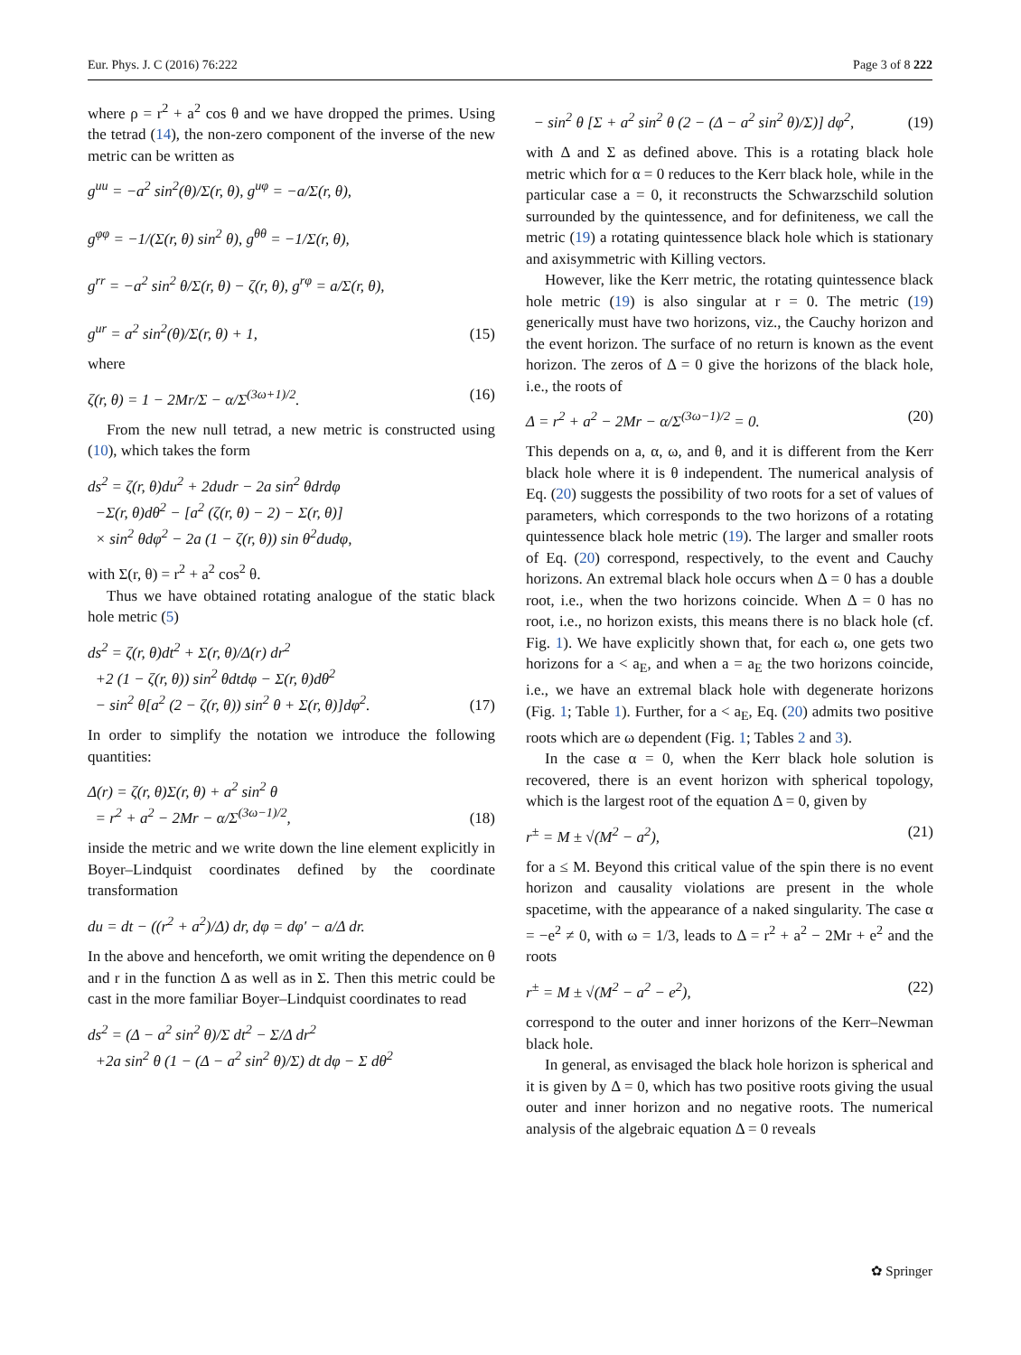Eur. Phys. J. C (2016) 76:222 Page 3 of 8 222
where ρ = r<sup>2</sup> + a<sup>2</sup> cos θ and we have dropped the primes. Using the tetrad (14), the non-zero component of the inverse of the new metric can be written as
g<sup>uu</sup> = −a<sup>2</sup> sin<sup>2</sup>(θ)/Σ(r, θ), g<sup>uφ</sup> = −a/Σ(r, θ),
g<sup>φφ</sup> = −1/(Σ(r, θ) sin<sup>2</sup> θ), g<sup>θθ</sup> = −1/Σ(r, θ),
g<sup>rr</sup> = −a<sup>2</sup> sin<sup>2</sup> θ/Σ(r, θ) − ζ(r, θ), g<sup>rφ</sup> = a/Σ(r, θ),
g<sup>ur</sup> = a<sup>2</sup> sin<sup>2</sup>(θ)/Σ(r, θ) + 1,
(15)
where
ζ(r, θ) = 1 − 2Mr/Σ − α/Σ<sup>(3ω+1)/2</sup>.
(16)
From the new null tetrad, a new metric is constructed using (10), which takes the form
ds<sup>2</sup> = ζ(r, θ)du<sup>2</sup> + 2dudr − 2a sin<sup>2</sup> θdrdφ
−Σ(r, θ)dθ<sup>2</sup> − [a<sup>2</sup> (ζ(r, θ) − 2) − Σ(r, θ)]
× sin<sup>2</sup> θdφ<sup>2</sup> − 2a (1 − ζ(r, θ)) sin θ<sup>2</sup>dudφ,
with Σ(r, θ) = r<sup>2</sup> + a<sup>2</sup> cos<sup>2</sup> θ.
Thus we have obtained rotating analogue of the static black hole metric (5)
ds<sup>2</sup> = ζ(r, θ)dt<sup>2</sup> + Σ(r, θ)/Δ(r) dr<sup>2</sup>
+2 (1 − ζ(r, θ)) sin<sup>2</sup> θdtdφ − Σ(r, θ)dθ<sup>2</sup>
− sin<sup>2</sup> θ[a<sup>2</sup> (2 − ζ(r, θ)) sin<sup>2</sup> θ + Σ(r, θ)]dφ<sup>2</sup>.
(17)
In order to simplify the notation we introduce the following quantities:
Δ(r) = ζ(r, θ)Σ(r, θ) + a<sup>2</sup> sin<sup>2</sup> θ
= r<sup>2</sup> + a<sup>2</sup> − 2Mr − α/Σ<sup>(3ω−1)/2</sup>,
(18)
inside the metric and we write down the line element explicitly in Boyer–Lindquist coordinates defined by the coordinate transformation
du = dt − ((r<sup>2</sup> + a<sup>2</sup>)/Δ) dr, dφ = dφ′ − a/Δ dr.
In the above and henceforth, we omit writing the dependence on θ and r in the function Δ as well as in Σ. Then this metric could be cast in the more familiar Boyer–Lindquist coordinates to read
ds<sup>2</sup> = (Δ − a<sup>2</sup> sin<sup>2</sup> θ)/Σ dt<sup>2</sup> − Σ/Δ dr<sup>2</sup>
+2a sin<sup>2</sup> θ (1 − (Δ − a<sup>2</sup> sin<sup>2</sup> θ)/Σ) dt dφ − Σ dθ<sup>2</sup>
− sin<sup>2</sup> θ [Σ + a<sup>2</sup> sin<sup>2</sup> θ (2 − (Δ − a<sup>2</sup> sin<sup>2</sup> θ)/Σ)] dφ<sup>2</sup>,
(19)
with Δ and Σ as defined above. This is a rotating black hole metric which for α = 0 reduces to the Kerr black hole, while in the particular case a = 0, it reconstructs the Schwarzschild solution surrounded by the quintessence, and for definiteness, we call the metric (19) a rotating quintessence black hole which is stationary and axisymmetric with Killing vectors.
However, like the Kerr metric, the rotating quintessence black hole metric (19) is also singular at r = 0. The metric (19) generically must have two horizons, viz., the Cauchy horizon and the event horizon. The surface of no return is known as the event horizon. The zeros of Δ = 0 give the horizons of the black hole, i.e., the roots of
Δ = r<sup>2</sup> + a<sup>2</sup> − 2Mr − α/Σ<sup>(3ω−1)/2</sup> = 0.
(20)
This depends on a, α, ω, and θ, and it is different from the Kerr black hole where it is θ independent. The numerical analysis of Eq. (20) suggests the possibility of two roots for a set of values of parameters, which corresponds to the two horizons of a rotating quintessence black hole metric (19). The larger and smaller roots of Eq. (20) correspond, respectively, to the event and Cauchy horizons. An extremal black hole occurs when Δ = 0 has a double root, i.e., when the two horizons coincide. When Δ = 0 has no root, i.e., no horizon exists, this means there is no black hole (cf. Fig. 1). We have explicitly shown that, for each ω, one gets two horizons for a < a<sub>E</sub>, and when a = a<sub>E</sub> the two horizons coincide, i.e., we have an extremal black hole with degenerate horizons (Fig. 1; Table 1). Further, for a < a<sub>E</sub>, Eq. (20) admits two positive roots which are ω dependent (Fig. 1; Tables 2 and 3).
In the case α = 0, when the Kerr black hole solution is recovered, there is an event horizon with spherical topology, which is the largest root of the equation Δ = 0, given by
r<sup>±</sup> = M ± √(M<sup>2</sup> − a<sup>2</sup>), (21)
for a ≤ M. Beyond this critical value of the spin there is no event horizon and causality violations are present in the whole spacetime, with the appearance of a naked singularity. The case α = −e<sup>2</sup> ≠ 0, with ω = 1/3, leads to Δ = r<sup>2</sup> + a<sup>2</sup> − 2Mr + e<sup>2</sup> and the roots
r<sup>±</sup> = M ± √(M<sup>2</sup> − a<sup>2</sup> − e<sup>2</sup>), (22)
correspond to the outer and inner horizons of the Kerr–Newman black hole.
In general, as envisaged the black hole horizon is spherical and it is given by Δ = 0, which has two positive roots giving the usual outer and inner horizon and no negative roots. The numerical analysis of the algebraic equation Δ = 0 reveals
✿ Springer